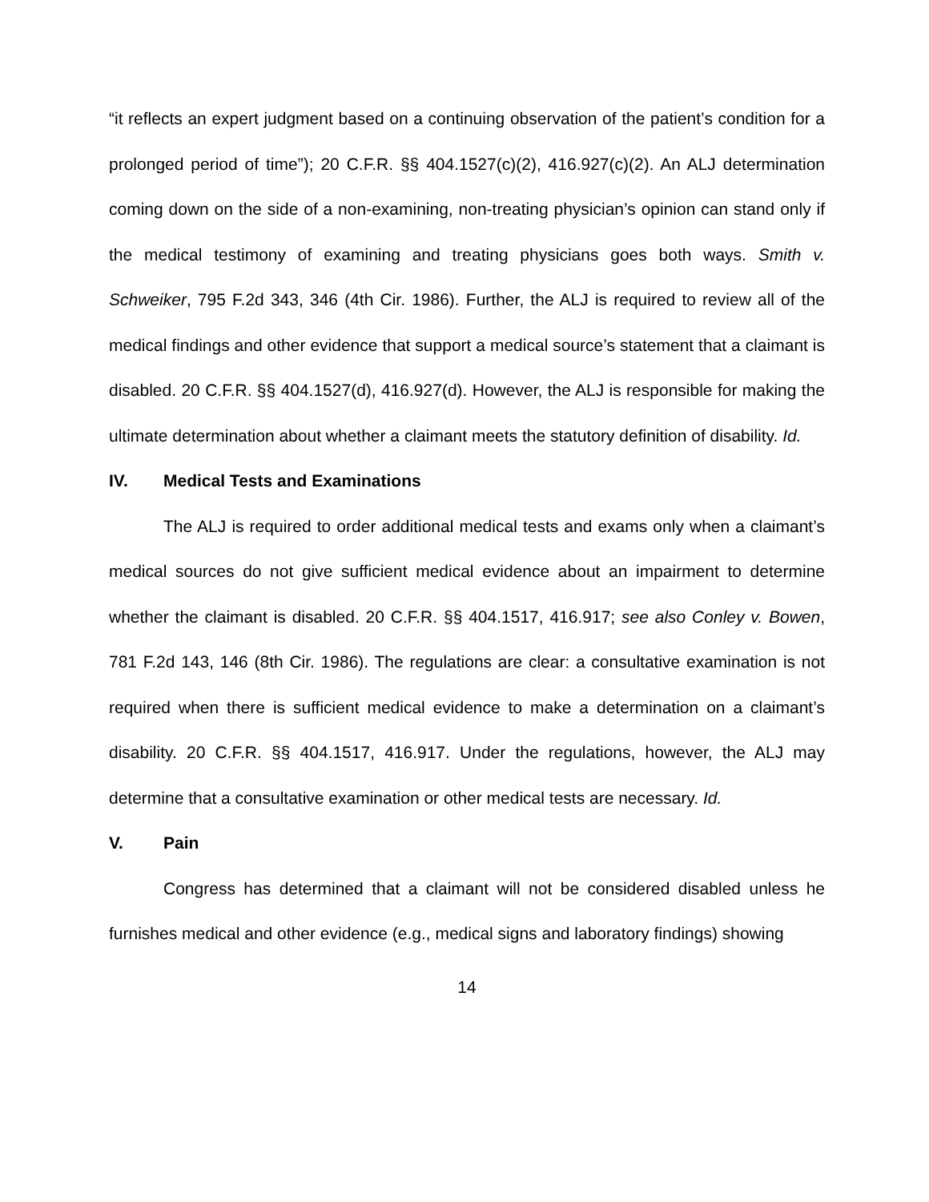“it reflects an expert judgment based on a continuing observation of the patient’s condition for a prolonged period of time”); 20 C.F.R. §§ 404.1527(c)(2), 416.927(c)(2). An ALJ determination coming down on the side of a non-examining, non-treating physician’s opinion can stand only if the medical testimony of examining and treating physicians goes both ways. Smith v. Schweiker, 795 F.2d 343, 346 (4th Cir. 1986). Further, the ALJ is required to review all of the medical findings and other evidence that support a medical source’s statement that a claimant is disabled. 20 C.F.R. §§ 404.1527(d), 416.927(d). However, the ALJ is responsible for making the ultimate determination about whether a claimant meets the statutory definition of disability. Id.
IV. Medical Tests and Examinations
The ALJ is required to order additional medical tests and exams only when a claimant’s medical sources do not give sufficient medical evidence about an impairment to determine whether the claimant is disabled. 20 C.F.R. §§ 404.1517, 416.917; see also Conley v. Bowen, 781 F.2d 143, 146 (8th Cir. 1986). The regulations are clear: a consultative examination is not required when there is sufficient medical evidence to make a determination on a claimant’s disability. 20 C.F.R. §§ 404.1517, 416.917. Under the regulations, however, the ALJ may determine that a consultative examination or other medical tests are necessary. Id.
V. Pain
Congress has determined that a claimant will not be considered disabled unless he furnishes medical and other evidence (e.g., medical signs and laboratory findings) showing
14